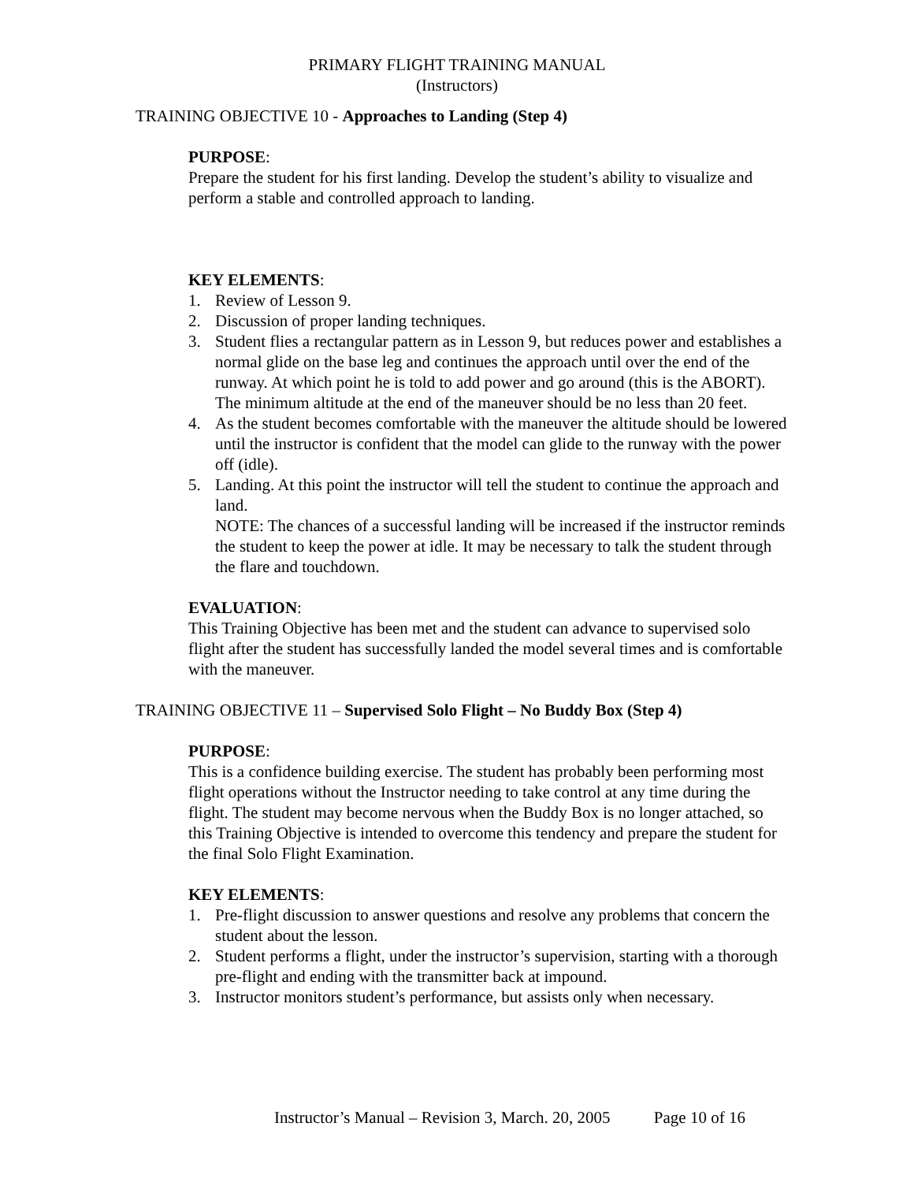PRIMARY FLIGHT TRAINING MANUAL
(Instructors)
TRAINING OBJECTIVE 10 - Approaches to Landing (Step 4)
PURPOSE:
Prepare the student for his first landing. Develop the student’s ability to visualize and perform a stable and controlled approach to landing.
KEY ELEMENTS:
1. Review of Lesson 9.
2. Discussion of proper landing techniques.
3. Student flies a rectangular pattern as in Lesson 9, but reduces power and establishes a normal glide on the base leg and continues the approach until over the end of the runway. At which point he is told to add power and go around (this is the ABORT). The minimum altitude at the end of the maneuver should be no less than 20 feet.
4. As the student becomes comfortable with the maneuver the altitude should be lowered until the instructor is confident that the model can glide to the runway with the power off (idle).
5. Landing. At this point the instructor will tell the student to continue the approach and land.
NOTE: The chances of a successful landing will be increased if the instructor reminds the student to keep the power at idle. It may be necessary to talk the student through the flare and touchdown.
EVALUATION:
This Training Objective has been met and the student can advance to supervised solo flight after the student has successfully landed the model several times and is comfortable with the maneuver.
TRAINING OBJECTIVE 11 – Supervised Solo Flight – No Buddy Box (Step 4)
PURPOSE:
This is a confidence building exercise. The student has probably been performing most flight operations without the Instructor needing to take control at any time during the flight. The student may become nervous when the Buddy Box is no longer attached, so this Training Objective is intended to overcome this tendency and prepare the student for the final Solo Flight Examination.
KEY ELEMENTS:
1. Pre-flight discussion to answer questions and resolve any problems that concern the student about the lesson.
2. Student performs a flight, under the instructor’s supervision, starting with a thorough pre-flight and ending with the transmitter back at impound.
3. Instructor monitors student’s performance, but assists only when necessary.
Instructor’s Manual – Revision 3, March. 20, 2005 Page 10 of 16